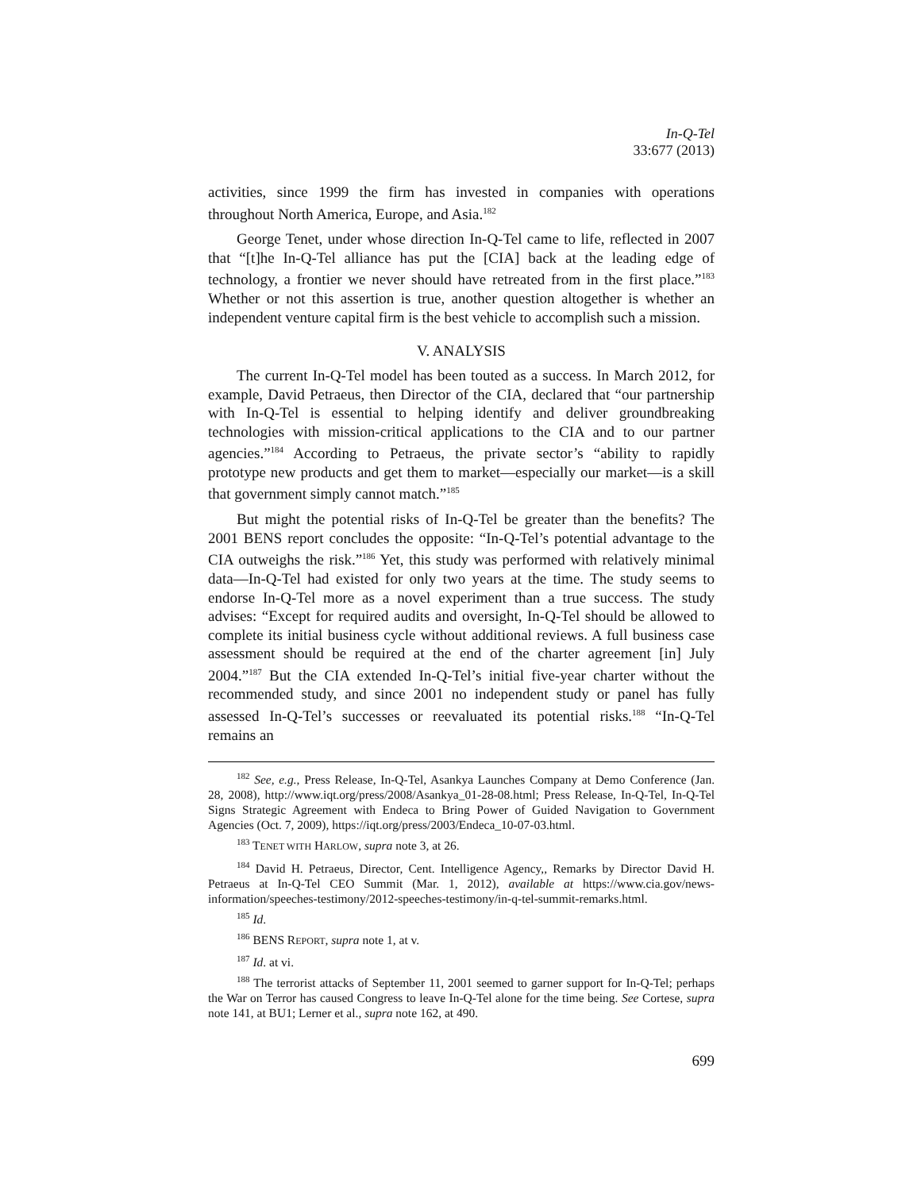In-Q-Tel
33:677 (2013)
activities, since 1999 the firm has invested in companies with operations throughout North America, Europe, and Asia.<sup>182</sup>
George Tenet, under whose direction In-Q-Tel came to life, reflected in 2007 that “[t]he In-Q-Tel alliance has put the [CIA] back at the leading edge of technology, a frontier we never should have retreated from in the first place.”<sup>183</sup> Whether or not this assertion is true, another question altogether is whether an independent venture capital firm is the best vehicle to accomplish such a mission.
V. ANALYSIS
The current In-Q-Tel model has been touted as a success. In March 2012, for example, David Petraeus, then Director of the CIA, declared that “our partnership with In-Q-Tel is essential to helping identify and deliver groundbreaking technologies with mission-critical applications to the CIA and to our partner agencies.”<sup>184</sup> According to Petraeus, the private sector’s “ability to rapidly prototype new products and get them to market—especially our market—is a skill that government simply cannot match.”<sup>185</sup>
But might the potential risks of In-Q-Tel be greater than the benefits? The 2001 BENS report concludes the opposite: “In-Q-Tel’s potential advantage to the CIA outweighs the risk.”<sup>186</sup> Yet, this study was performed with relatively minimal data—In-Q-Tel had existed for only two years at the time. The study seems to endorse In-Q-Tel more as a novel experiment than a true success. The study advises: “Except for required audits and oversight, In-Q-Tel should be allowed to complete its initial business cycle without additional reviews. A full business case assessment should be required at the end of the charter agreement [in] July 2004.”<sup>187</sup> But the CIA extended In-Q-Tel’s initial five-year charter without the recommended study, and since 2001 no independent study or panel has fully assessed In-Q-Tel’s successes or reevaluated its potential risks.<sup>188</sup> “In-Q-Tel remains an
<sup>182</sup> See, e.g., Press Release, In-Q-Tel, Asankya Launches Company at Demo Conference (Jan. 28, 2008), http://www.iqt.org/press/2008/Asankya_01-28-08.html; Press Release, In-Q-Tel, In-Q-Tel Signs Strategic Agreement with Endeca to Bring Power of Guided Navigation to Government Agencies (Oct. 7, 2009), https://iqt.org/press/2003/Endeca_10-07-03.html.
<sup>183</sup> TENET WITH HARLOW, supra note 3, at 26.
<sup>184</sup> David H. Petraeus, Director, Cent. Intelligence Agency,, Remarks by Director David H. Petraeus at In-Q-Tel CEO Summit (Mar. 1, 2012), available at https://www.cia.gov/news-information/speeches-testimony/2012-speeches-testimony/in-q-tel-summit-remarks.html.
<sup>185</sup> Id.
<sup>186</sup> BENS REPORT, supra note 1, at v.
<sup>187</sup> Id. at vi.
<sup>188</sup> The terrorist attacks of September 11, 2001 seemed to garner support for In-Q-Tel; perhaps the War on Terror has caused Congress to leave In-Q-Tel alone for the time being. See Cortese, supra note 141, at BU1; Lerner et al., supra note 162, at 490.
699